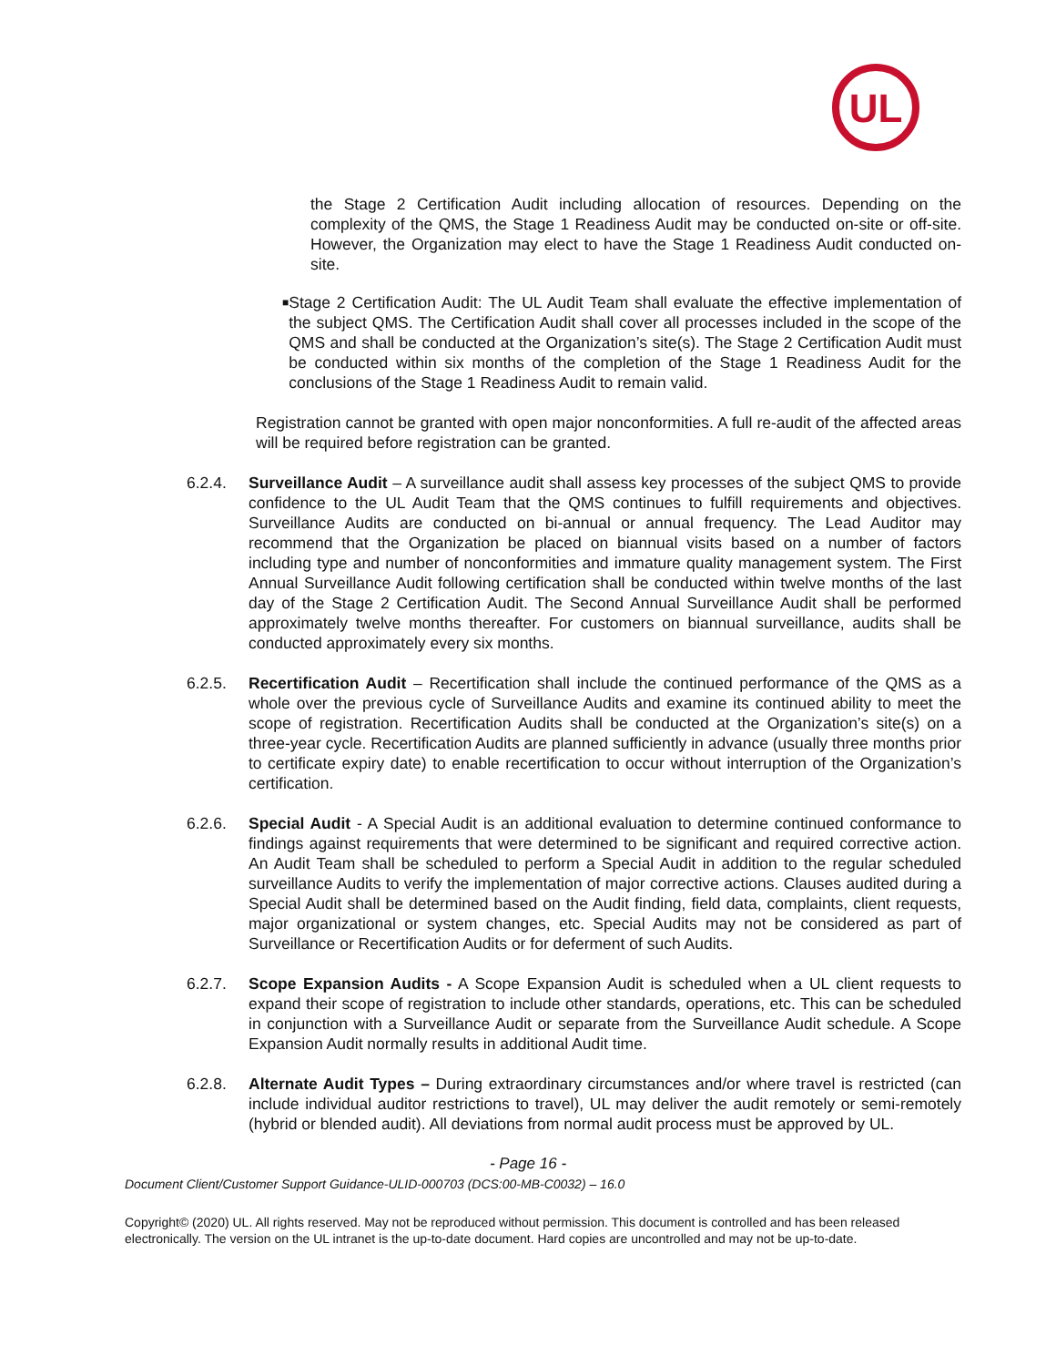UL
the Stage 2 Certification Audit including allocation of resources. Depending on the complexity of the QMS, the Stage 1 Readiness Audit may be conducted on-site or off-site. However, the Organization may elect to have the Stage 1 Readiness Audit conducted on-site.
■
Stage 2 Certification Audit: The UL Audit Team shall evaluate the effective implementation of the subject QMS. The Certification Audit shall cover all processes included in the scope of the QMS and shall be conducted at the Organization’s site(s). The Stage 2 Certification Audit must be conducted within six months of the completion of the Stage 1 Readiness Audit for the conclusions of the Stage 1 Readiness Audit to remain valid.
Registration cannot be granted with open major nonconformities. A full re-audit of the affected areas will be required before registration can be granted.
6.2.4. Surveillance Audit – A surveillance audit shall assess key processes of the subject QMS to provide confidence to the UL Audit Team that the QMS continues to fulfill requirements and objectives. Surveillance Audits are conducted on bi-annual or annual frequency. The Lead Auditor may recommend that the Organization be placed on biannual visits based on a number of factors including type and number of nonconformities and immature quality management system. The First Annual Surveillance Audit following certification shall be conducted within twelve months of the last day of the Stage 2 Certification Audit. The Second Annual Surveillance Audit shall be performed approximately twelve months thereafter. For customers on biannual surveillance, audits shall be conducted approximately every six months.
6.2.5. Recertification Audit – Recertification shall include the continued performance of the QMS as a whole over the previous cycle of Surveillance Audits and examine its continued ability to meet the scope of registration. Recertification Audits shall be conducted at the Organization’s site(s) on a three-year cycle. Recertification Audits are planned sufficiently in advance (usually three months prior to certificate expiry date) to enable recertification to occur without interruption of the Organization’s certification.
6.2.6. Special Audit - A Special Audit is an additional evaluation to determine continued conformance to findings against requirements that were determined to be significant and required corrective action. An Audit Team shall be scheduled to perform a Special Audit in addition to the regular scheduled surveillance Audits to verify the implementation of major corrective actions. Clauses audited during a Special Audit shall be determined based on the Audit finding, field data, complaints, client requests, major organizational or system changes, etc. Special Audits may not be considered as part of Surveillance or Recertification Audits or for deferment of such Audits.
6.2.7. Scope Expansion Audits - A Scope Expansion Audit is scheduled when a UL client requests to expand their scope of registration to include other standards, operations, etc. This can be scheduled in conjunction with a Surveillance Audit or separate from the Surveillance Audit schedule. A Scope Expansion Audit normally results in additional Audit time.
6.2.8. Alternate Audit Types – During extraordinary circumstances and/or where travel is restricted (can include individual auditor restrictions to travel), UL may deliver the audit remotely or semi-remotely (hybrid or blended audit). All deviations from normal audit process must be approved by UL.
- Page 16 -
Document Client/Customer Support Guidance-ULID-000703 (DCS:00-MB-C0032) – 16.0
Copyright© (2020) UL. All rights reserved. May not be reproduced without permission. This document is controlled and has been released electronically. The version on the UL intranet is the up-to-date document. Hard copies are uncontrolled and may not be up-to-date.